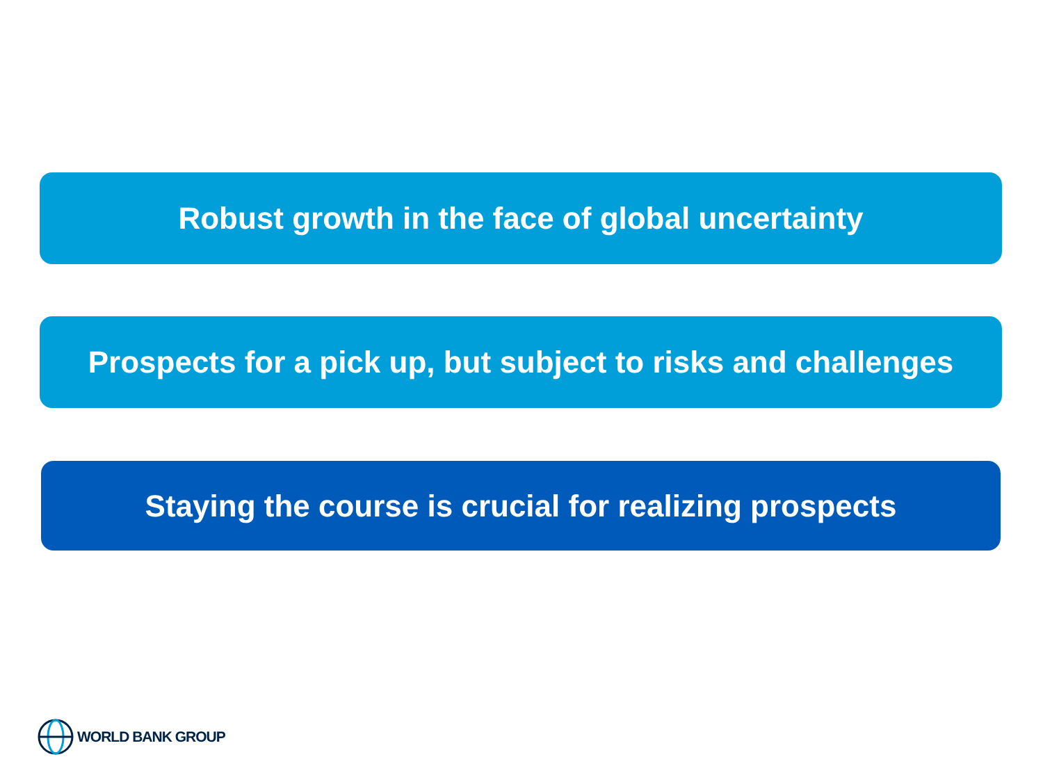Robust growth in the face of global uncertainty
Prospects for a pick up, but subject to risks and challenges
Staying the course is crucial for realizing prospects
WORLD BANK GROUP